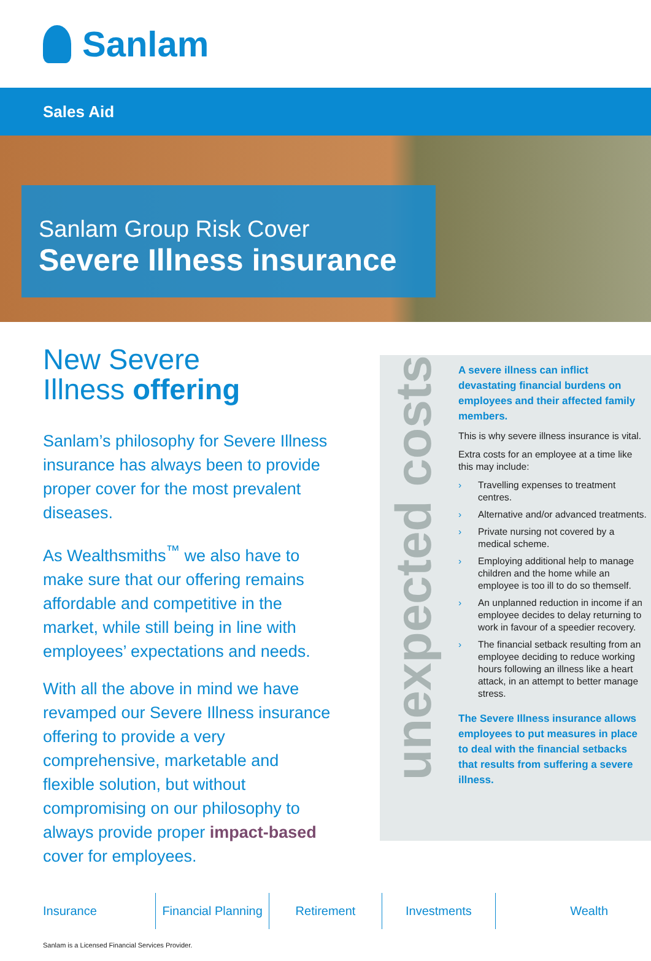Sanlam
Sales Aid
Sanlam Group Risk Cover
Severe Illness insurance
New Severe
Illness offering
Sanlam’s philosophy for Severe Illness insurance has always been to provide proper cover for the most prevalent diseases.
As Wealthsmiths<sup>™</sup> we also have to make sure that our offering remains affordable and competitive in the market, while still being in line with employees’ expectations and needs.
With all the above in mind we have revamped our Severe Illness insurance offering to provide a very comprehensive, marketable and flexible solution, but without compromising on our philosophy to always provide proper impact-based cover for employees.
unexpected costs
A severe illness can inflict devastating financial burdens on employees and their affected family members.
This is why severe illness insurance is vital.
Extra costs for an employee at a time like this may include:
› Travelling expenses to treatment centres.
› Alternative and/or advanced treatments.
› Private nursing not covered by a medical scheme.
› Employing additional help to manage children and the home while an employee is too ill to do so themself.
› An unplanned reduction in income if an employee decides to delay returning to work in favour of a speedier recovery.
› The financial setback resulting from an employee deciding to reduce working hours following an illness like a heart attack, in an attempt to better manage stress.
The Severe Illness insurance allows employees to put measures in place to deal with the financial setbacks that results from suffering a severe illness.
Insurance Financial Planning Retirement Investments Wealth
Sanlam is a Licensed Financial Services Provider.